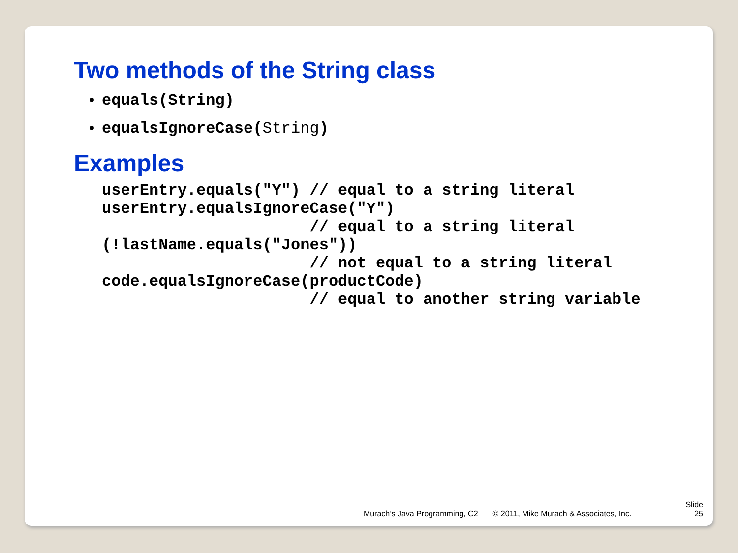Two methods of the String class
equals(String)
equalsIgnoreCase(String)
Examples
userEntry.equals("Y") // equal to a string literal
userEntry.equalsIgnoreCase("Y")
                      // equal to a string literal
(!lastName.equals("Jones"))
                      // not equal to a string literal
code.equalsIgnoreCase(productCode)
                      // equal to another string variable
Murach’s Java Programming, C2 © 2011, Mike Murach & Associates, Inc. Slide
25